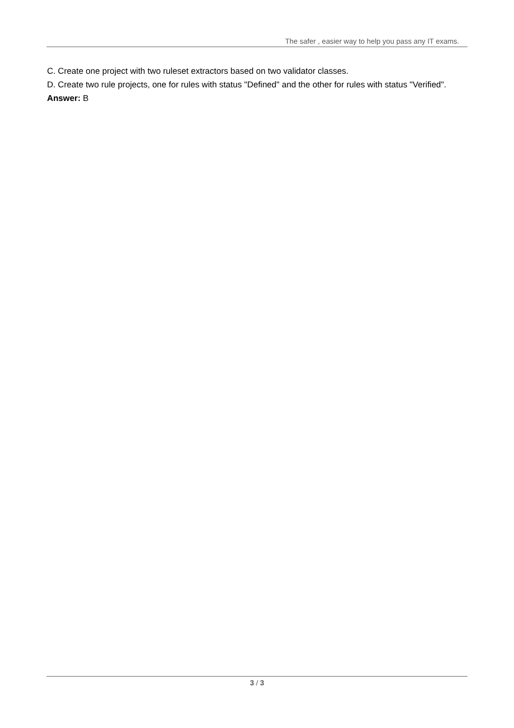The safer , easier way to help you pass any IT exams.
C. Create one project with two ruleset extractors based on two validator classes.
D. Create two rule projects, one for rules with status "Defined" and the other for rules with status "Verified".
Answer: B
3 / 3